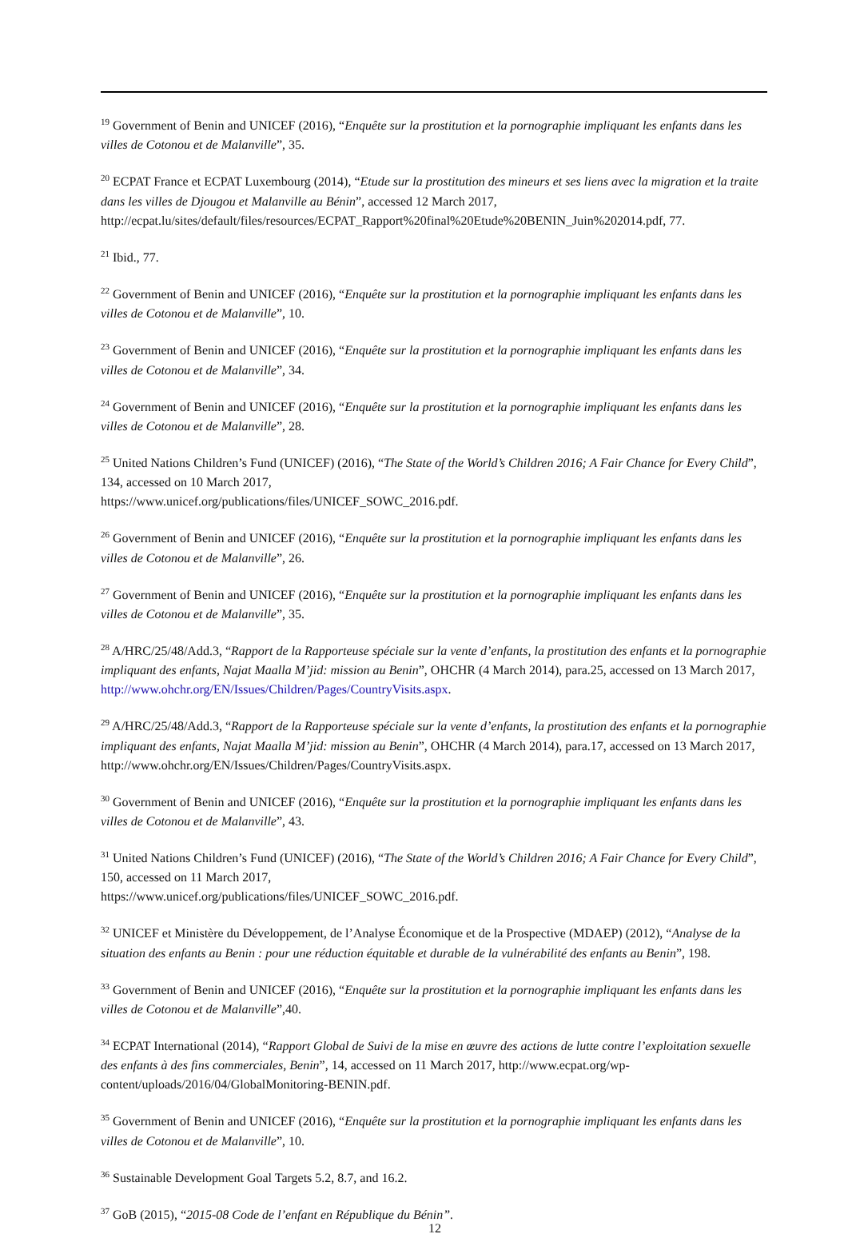<sup>19</sup> Government of Benin and UNICEF (2016), “Enquête sur la prostitution et la pornographie impliquant les enfants dans les villes de Cotonou et de Malanville”, 35.
<sup>20</sup> ECPAT France et ECPAT Luxembourg (2014), “Etude sur la prostitution des mineurs et ses liens avec la migration et la traite dans les villes de Djougou et Malanville au Bénin”, accessed 12 March 2017, http://ecpat.lu/sites/default/files/resources/ECPAT_Rapport%20final%20Etude%20BENIN_Juin%202014.pdf, 77.
<sup>21</sup> Ibid., 77.
<sup>22</sup> Government of Benin and UNICEF (2016), “Enquête sur la prostitution et la pornographie impliquant les enfants dans les villes de Cotonou et de Malanville”, 10.
<sup>23</sup> Government of Benin and UNICEF (2016), “Enquête sur la prostitution et la pornographie impliquant les enfants dans les villes de Cotonou et de Malanville”, 34.
<sup>24</sup> Government of Benin and UNICEF (2016), “Enquête sur la prostitution et la pornographie impliquant les enfants dans les villes de Cotonou et de Malanville”, 28.
<sup>25</sup> United Nations Children’s Fund (UNICEF) (2016), “The State of the World’s Children 2016; A Fair Chance for Every Child”, 134, accessed on 10 March 2017,
https://www.unicef.org/publications/files/UNICEF_SOWC_2016.pdf.
<sup>26</sup> Government of Benin and UNICEF (2016), “Enquête sur la prostitution et la pornographie impliquant les enfants dans les villes de Cotonou et de Malanville”, 26.
<sup>27</sup> Government of Benin and UNICEF (2016), “Enquête sur la prostitution et la pornographie impliquant les enfants dans les villes de Cotonou et de Malanville”, 35.
<sup>28</sup> A/HRC/25/48/Add.3, “Rapport de la Rapporteuse spéciale sur la vente d’enfants, la prostitution des enfants et la pornographie impliquant des enfants, Najat Maalla M’jid: mission au Benin”, OHCHR (4 March 2014), para.25, accessed on 13 March 2017, http://www.ohchr.org/EN/Issues/Children/Pages/CountryVisits.aspx.
<sup>29</sup> A/HRC/25/48/Add.3, “Rapport de la Rapporteuse spéciale sur la vente d’enfants, la prostitution des enfants et la pornographie impliquant des enfants, Najat Maalla M’jid: mission au Benin”, OHCHR (4 March 2014), para.17, accessed on 13 March 2017, http://www.ohchr.org/EN/Issues/Children/Pages/CountryVisits.aspx.
<sup>30</sup> Government of Benin and UNICEF (2016), “Enquête sur la prostitution et la pornographie impliquant les enfants dans les villes de Cotonou et de Malanville”, 43.
<sup>31</sup> United Nations Children’s Fund (UNICEF) (2016), “The State of the World’s Children 2016; A Fair Chance for Every Child”, 150, accessed on 11 March 2017,
https://www.unicef.org/publications/files/UNICEF_SOWC_2016.pdf.
<sup>32</sup> UNICEF et Ministère du Développement, de l’Analyse Économique et de la Prospective (MDAEP) (2012), “Analyse de la situation des enfants au Benin : pour une réduction équitable et durable de la vulnérabilité des enfants au Benin”, 198.
<sup>33</sup> Government of Benin and UNICEF (2016), “Enquête sur la prostitution et la pornographie impliquant les enfants dans les villes de Cotonou et de Malanville”,40.
<sup>34</sup> ECPAT International (2014), “Rapport Global de Suivi de la mise en œuvre des actions de lutte contre l’exploitation sexuelle des enfants à des fins commerciales, Benin”, 14, accessed on 11 March 2017, http://www.ecpat.org/wp-content/uploads/2016/04/GlobalMonitoring-BENIN.pdf.
<sup>35</sup> Government of Benin and UNICEF (2016), “Enquête sur la prostitution et la pornographie impliquant les enfants dans les villes de Cotonou et de Malanville”, 10.
<sup>36</sup> Sustainable Development Goal Targets 5.2, 8.7, and 16.2.
<sup>37</sup> GoB (2015), “2015-08 Code de l’enfant en République du Bénin”.
12